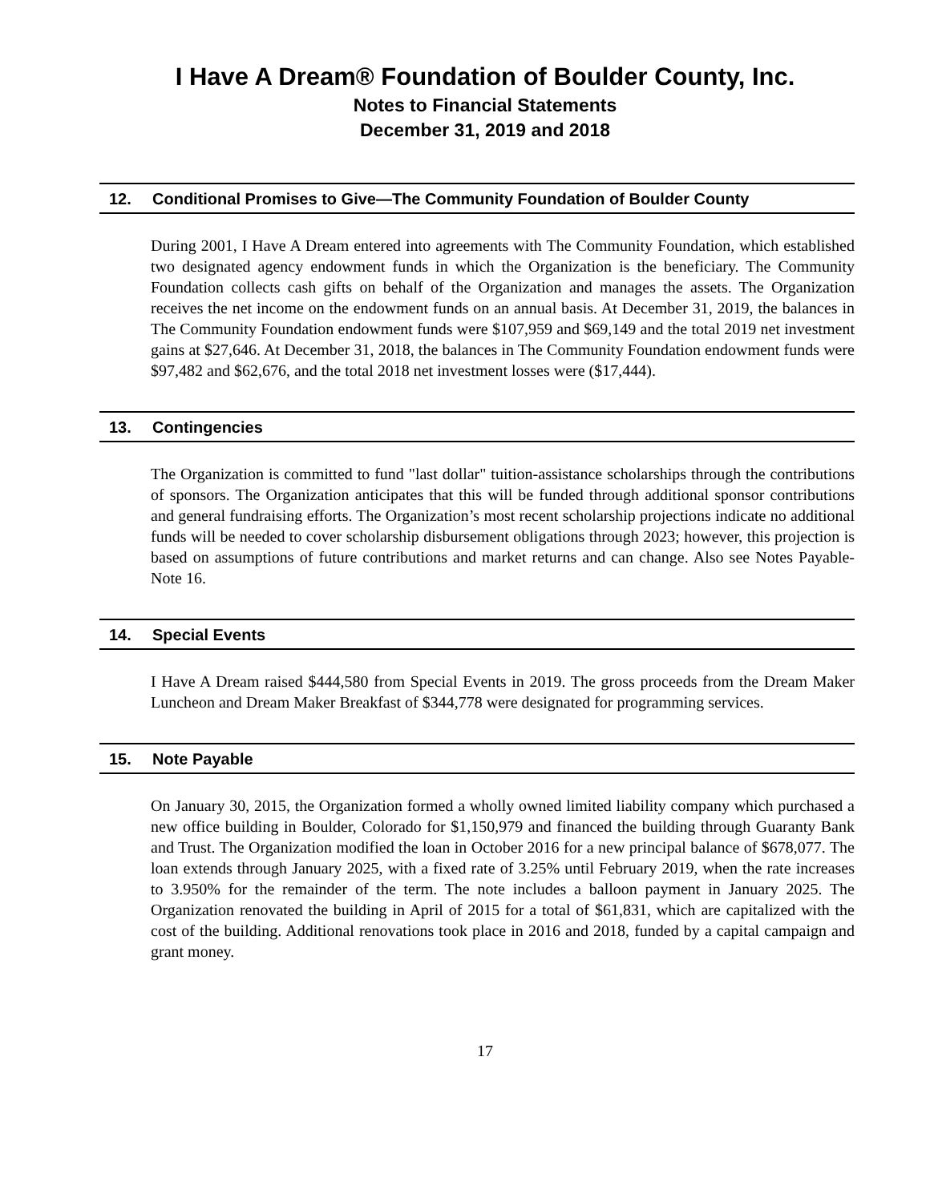I Have A Dream® Foundation of Boulder County, Inc.
Notes to Financial Statements
December 31, 2019 and 2018
12. Conditional Promises to Give—The Community Foundation of Boulder County
During 2001, I Have A Dream entered into agreements with The Community Foundation, which established two designated agency endowment funds in which the Organization is the beneficiary. The Community Foundation collects cash gifts on behalf of the Organization and manages the assets. The Organization receives the net income on the endowment funds on an annual basis. At December 31, 2019, the balances in The Community Foundation endowment funds were $107,959 and $69,149 and the total 2019 net investment gains at $27,646. At December 31, 2018, the balances in The Community Foundation endowment funds were $97,482 and $62,676, and the total 2018 net investment losses were ($17,444).
13. Contingencies
The Organization is committed to fund "last dollar" tuition-assistance scholarships through the contributions of sponsors. The Organization anticipates that this will be funded through additional sponsor contributions and general fundraising efforts. The Organization’s most recent scholarship projections indicate no additional funds will be needed to cover scholarship disbursement obligations through 2023; however, this projection is based on assumptions of future contributions and market returns and can change. Also see Notes Payable- Note 16.
14. Special Events
I Have A Dream raised $444,580 from Special Events in 2019. The gross proceeds from the Dream Maker Luncheon and Dream Maker Breakfast of $344,778 were designated for programming services.
15. Note Payable
On January 30, 2015, the Organization formed a wholly owned limited liability company which purchased a new office building in Boulder, Colorado for $1,150,979 and financed the building through Guaranty Bank and Trust. The Organization modified the loan in October 2016 for a new principal balance of $678,077. The loan extends through January 2025, with a fixed rate of 3.25% until February 2019, when the rate increases to 3.950% for the remainder of the term. The note includes a balloon payment in January 2025. The Organization renovated the building in April of 2015 for a total of $61,831, which are capitalized with the cost of the building. Additional renovations took place in 2016 and 2018, funded by a capital campaign and grant money.
17